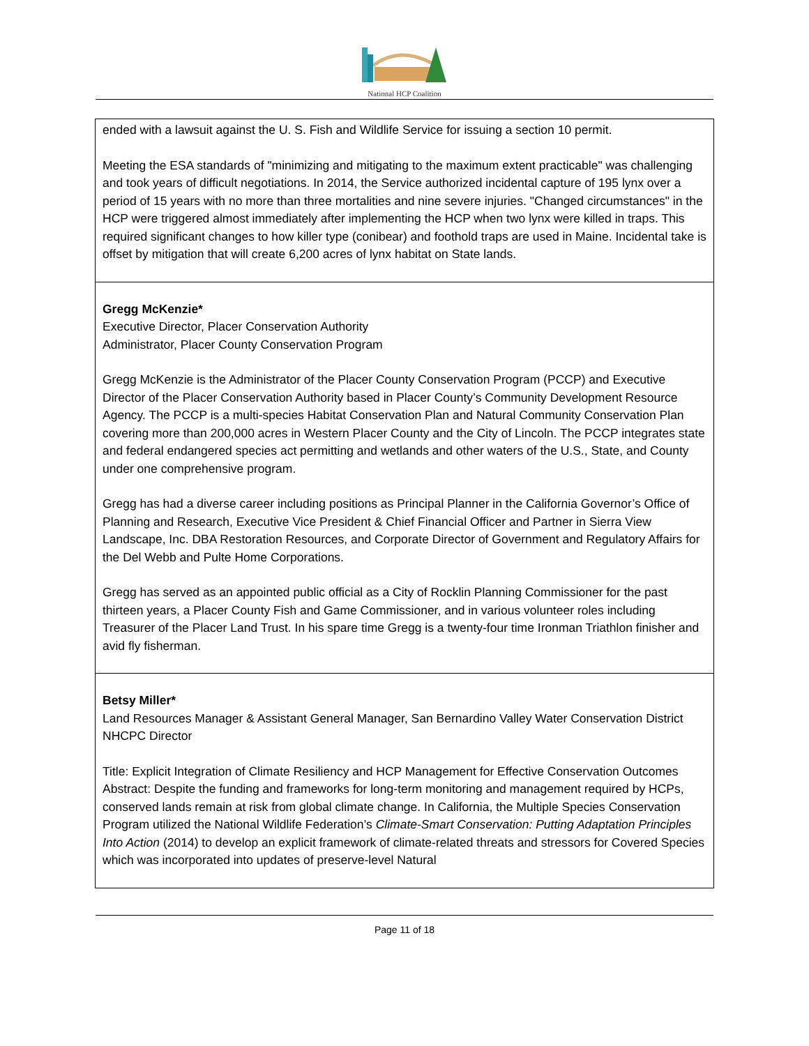National HCP Coalition
| ended with a lawsuit against the U. S. Fish and Wildlife Service for issuing a section 10 permit. Meeting the ESA standards of "minimizing and mitigating to the maximum extent practicable" was challenging and took years of difficult negotiations. In 2014, the Service authorized incidental capture of 195 lynx over a period of 15 years with no more than three mortalities and nine severe injuries. "Changed circumstances" in the HCP were triggered almost immediately after implementing the HCP when two lynx were killed in traps. This required significant changes to how killer type (conibear) and foothold traps are used in Maine. Incidental take is offset by mitigation that will create 6,200 acres of lynx habitat on State lands. |
| Gregg McKenzie* Executive Director, Placer Conservation Authority Administrator, Placer County Conservation Program Gregg McKenzie is the Administrator of the Placer County Conservation Program (PCCP) and Executive Director of the Placer Conservation Authority based in Placer County’s Community Development Resource Agency. The PCCP is a multi-species Habitat Conservation Plan and Natural Community Conservation Plan covering more than 200,000 acres in Western Placer County and the City of Lincoln. The PCCP integrates state and federal endangered species act permitting and wetlands and other waters of the U.S., State, and County under one comprehensive program. Gregg has had a diverse career including positions as Principal Planner in the California Governor’s Office of Planning and Research, Executive Vice President & Chief Financial Officer and Partner in Sierra View Landscape, Inc. DBA Restoration Resources, and Corporate Director of Government and Regulatory Affairs for the Del Webb and Pulte Home Corporations. Gregg has served as an appointed public official as a City of Rocklin Planning Commissioner for the past thirteen years, a Placer County Fish and Game Commissioner, and in various volunteer roles including Treasurer of the Placer Land Trust. In his spare time Gregg is a twenty-four time Ironman Triathlon finisher and avid fly fisherman. |
| Betsy Miller* Land Resources Manager & Assistant General Manager, San Bernardino Valley Water Conservation District NHCPC Director Title: Explicit Integration of Climate Resiliency and HCP Management for Effective Conservation Outcomes Abstract: Despite the funding and frameworks for long-term monitoring and management required by HCPs, conserved lands remain at risk from global climate change. In California, the Multiple Species Conservation Program utilized the National Wildlife Federation’s Climate-Smart Conservation: Putting Adaptation Principles Into Action (2014) to develop an explicit framework of climate-related threats and stressors for Covered Species which was incorporated into updates of preserve-level Natural |
Page 11 of 18